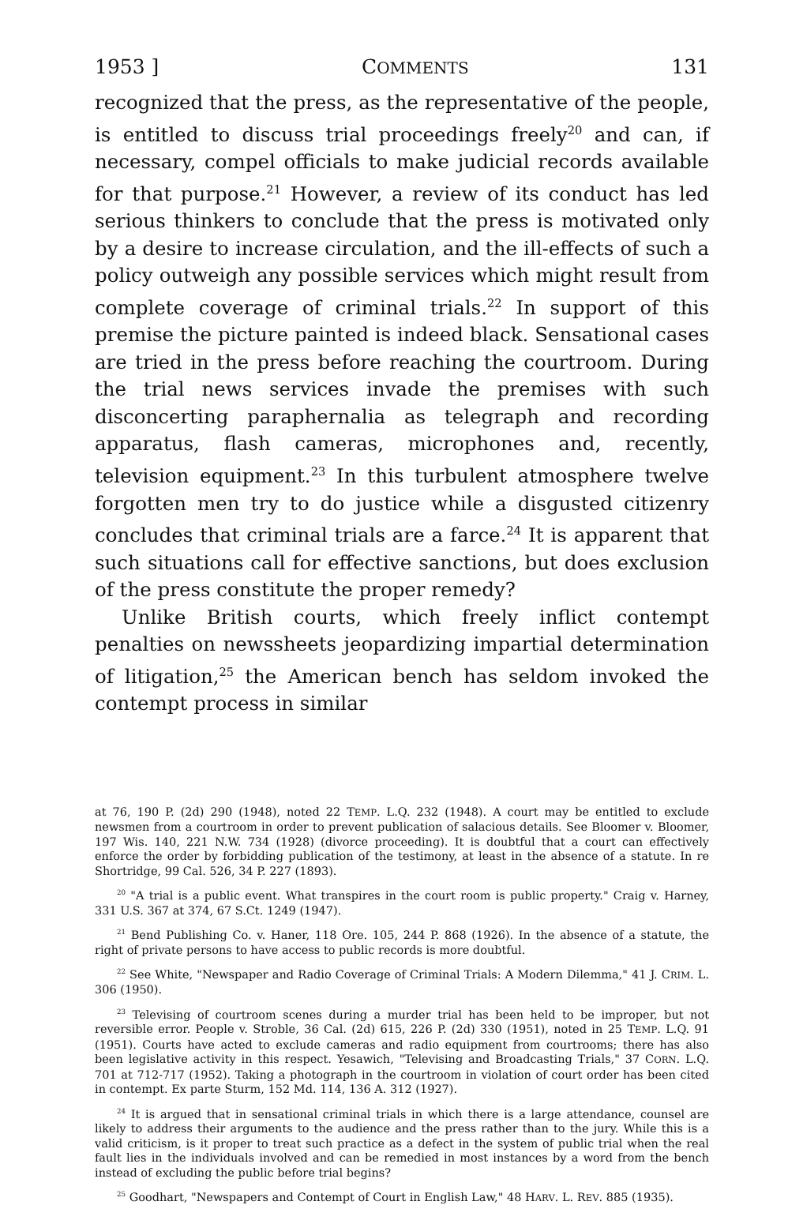1953 ] COMMENTS 131
recognized that the press, as the representative of the people, is entitled to discuss trial proceedings freely<sup>20</sup> and can, if necessary, compel officials to make judicial records available for that purpose.<sup>21</sup> However, a review of its conduct has led serious thinkers to conclude that the press is motivated only by a desire to increase circulation, and the ill-effects of such a policy outweigh any possible services which might result from complete coverage of criminal trials.<sup>22</sup> In support of this premise the picture painted is indeed black. Sensational cases are tried in the press before reaching the courtroom. During the trial news services invade the premises with such disconcerting paraphernalia as telegraph and recording apparatus, flash cameras, microphones and, recently, television equipment.<sup>23</sup> In this turbulent atmosphere twelve forgotten men try to do justice while a disgusted citizenry concludes that criminal trials are a farce.<sup>24</sup> It is apparent that such situations call for effective sanctions, but does exclusion of the press constitute the proper remedy?
Unlike British courts, which freely inflict contempt penalties on newssheets jeopardizing impartial determination of litigation,<sup>25</sup> the American bench has seldom invoked the contempt process in similar
at 76, 190 P. (2d) 290 (1948), noted 22 TEMP. L.Q. 232 (1948). A court may be entitled to exclude newsmen from a courtroom in order to prevent publication of salacious details. See Bloomer v. Bloomer, 197 Wis. 140, 221 N.W. 734 (1928) (divorce proceeding). It is doubtful that a court can effectively enforce the order by forbidding publication of the testimony, at least in the absence of a statute. In re Shortridge, 99 Cal. 526, 34 P. 227 (1893).
<sup>20</sup> "A trial is a public event. What transpires in the court room is public property." Craig v. Harney, 331 U.S. 367 at 374, 67 S.Ct. 1249 (1947).
<sup>21</sup> Bend Publishing Co. v. Haner, 118 Ore. 105, 244 P. 868 (1926). In the absence of a statute, the right of private persons to have access to public records is more doubtful.
<sup>22</sup> See White, "Newspaper and Radio Coverage of Criminal Trials: A Modern Dilemma," 41 J. CRIM. L. 306 (1950).
<sup>23</sup> Televising of courtroom scenes during a murder trial has been held to be improper, but not reversible error. People v. Stroble, 36 Cal. (2d) 615, 226 P. (2d) 330 (1951), noted in 25 TEMP. L.Q. 91 (1951). Courts have acted to exclude cameras and radio equipment from courtrooms; there has also been legislative activity in this respect. Yesawich, "Televising and Broadcasting Trials," 37 CORN. L.Q. 701 at 712-717 (1952). Taking a photograph in the courtroom in violation of court order has been cited in contempt. Ex parte Sturm, 152 Md. 114, 136 A. 312 (1927).
<sup>24</sup> It is argued that in sensational criminal trials in which there is a large attendance, counsel are likely to address their arguments to the audience and the press rather than to the jury. While this is a valid criticism, is it proper to treat such practice as a defect in the system of public trial when the real fault lies in the individuals involved and can be remedied in most instances by a word from the bench instead of excluding the public before trial begins?
<sup>25</sup> Goodhart, "Newspapers and Contempt of Court in English Law," 48 HARV. L. REV. 885 (1935).